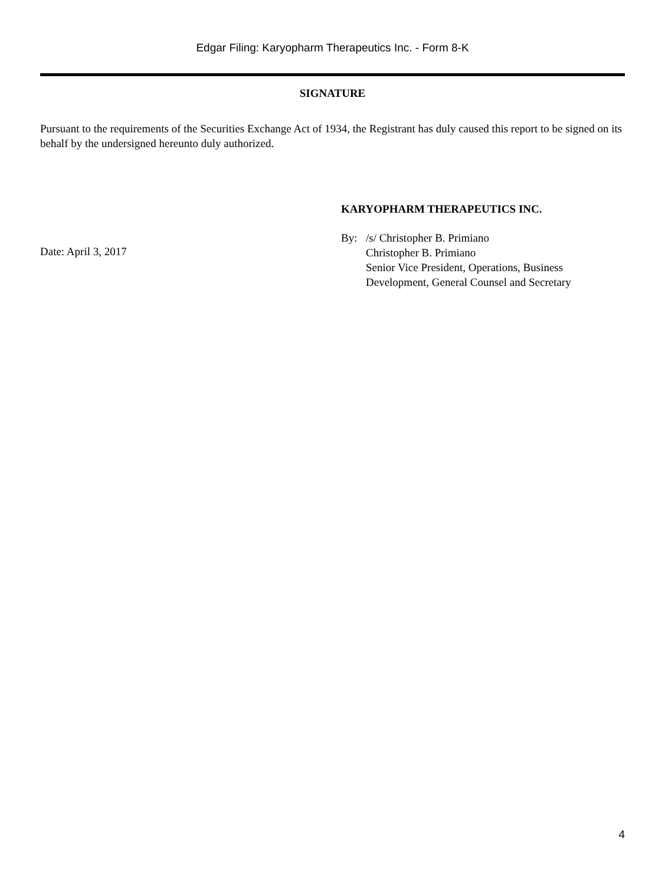Edgar Filing: Karyopharm Therapeutics Inc. - Form 8-K
SIGNATURE
Pursuant to the requirements of the Securities Exchange Act of 1934, the Registrant has duly caused this report to be signed on its behalf by the undersigned hereunto duly authorized.
Date: April 3, 2017
KARYOPHARM THERAPEUTICS INC.
By: /s/ Christopher B. Primiano
Christopher B. Primiano
Senior Vice President, Operations, Business
Development, General Counsel and Secretary
4